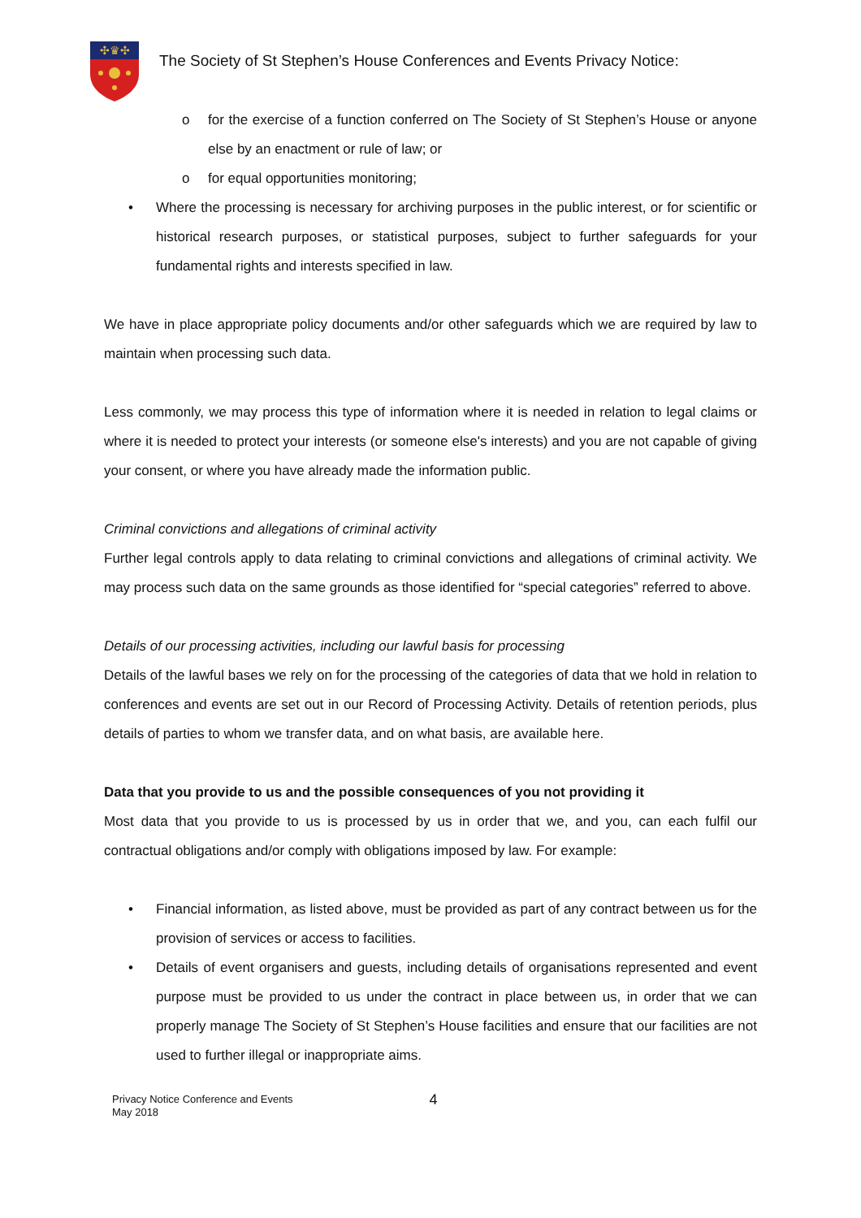✣♛✣
The Society of St Stephen’s House Conferences and Events Privacy Notice:
o for the exercise of a function conferred on The Society of St Stephen’s House or anyone else by an enactment or rule of law; or
o for equal opportunities monitoring;
• Where the processing is necessary for archiving purposes in the public interest, or for scientific or historical research purposes, or statistical purposes, subject to further safeguards for your fundamental rights and interests specified in law.
We have in place appropriate policy documents and/or other safeguards which we are required by law to maintain when processing such data.
Less commonly, we may process this type of information where it is needed in relation to legal claims or where it is needed to protect your interests (or someone else's interests) and you are not capable of giving your consent, or where you have already made the information public.
Criminal convictions and allegations of criminal activity
Further legal controls apply to data relating to criminal convictions and allegations of criminal activity. We may process such data on the same grounds as those identified for “special categories” referred to above.
Details of our processing activities, including our lawful basis for processing
Details of the lawful bases we rely on for the processing of the categories of data that we hold in relation to conferences and events are set out in our Record of Processing Activity. Details of retention periods, plus details of parties to whom we transfer data, and on what basis, are available here.
Data that you provide to us and the possible consequences of you not providing it
Most data that you provide to us is processed by us in order that we, and you, can each fulfil our contractual obligations and/or comply with obligations imposed by law. For example:
• Financial information, as listed above, must be provided as part of any contract between us for the provision of services or access to facilities.
• Details of event organisers and guests, including details of organisations represented and event purpose must be provided to us under the contract in place between us, in order that we can properly manage The Society of St Stephen’s House facilities and ensure that our facilities are not used to further illegal or inappropriate aims.
Privacy Notice Conference and Events
May 2018
4